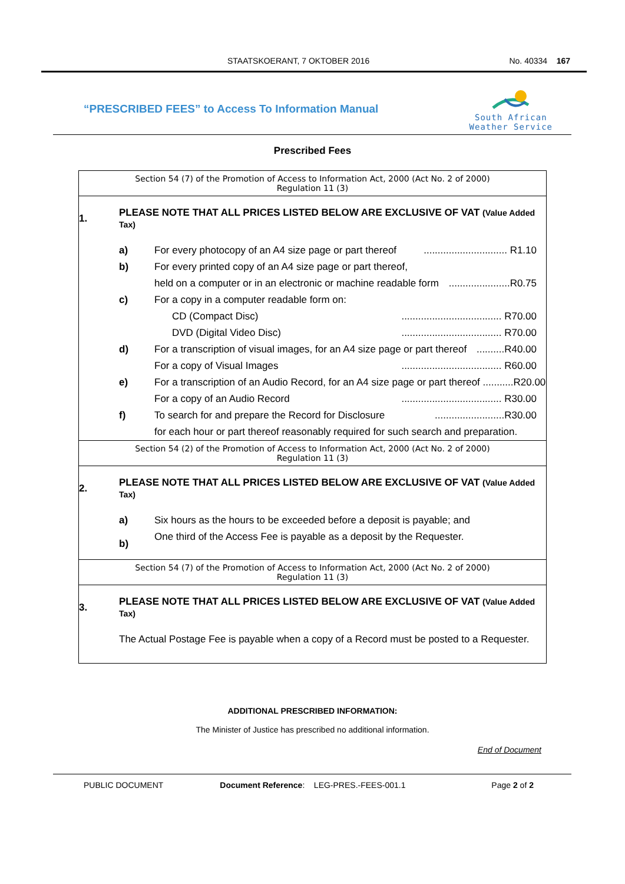STAATSKOERANT, 7 OKTOBER 2016 No. 40334 167
“PRESCRIBED FEES” to Access To Information Manual
South African
Weather Service
Prescribed Fees
| Section 54 (7) of the Promotion of Access to Information Act, 2000 (Act No. 2 of 2000) Regulation 11 (3) | | |
| 1. | PLEASE NOTE THAT ALL PRICES LISTED BELOW ARE EXCLUSIVE OF VAT (Value Added Tax) | |
| | a) | For every photocopy of an A4 size page or part thereof .............................. R1.10 |
| | b) | For every printed copy of an A4 size page or part thereof, |
| | | held on a computer or in an electronic or machine readable form ......................R0.75 |
| | c) | For a copy in a computer readable form on: |
| | | CD (Compact Disc) .................................... R70.00 |
| | | DVD (Digital Video Disc) .................................... R70.00 |
| | d) | For a transcription of visual images, for an A4 size page or part thereof ..........R40.00 |
| | | For a copy of Visual Images .................................... R60.00 |
| | e) | For a transcription of an Audio Record, for an A4 size page or part thereof ...........R20.00 |
| | | For a copy of an Audio Record .................................... R30.00 |
| | f) | To search for and prepare the Record for Disclosure .........................R30.00 |
| | | for each hour or part thereof reasonably required for such search and preparation. |
| Section 54 (2) of the Promotion of Access to Information Act, 2000 (Act No. 2 of 2000) Regulation 11 (3) | | |
| 2. | PLEASE NOTE THAT ALL PRICES LISTED BELOW ARE EXCLUSIVE OF VAT (Value Added Tax) | |
| | a) | Six hours as the hours to be exceeded before a deposit is payable; and |
| | b) | One third of the Access Fee is payable as a deposit by the Requester. |
| Section 54 (7) of the Promotion of Access to Information Act, 2000 (Act No. 2 of 2000) Regulation 11 (3) | | |
| 3. | PLEASE NOTE THAT ALL PRICES LISTED BELOW ARE EXCLUSIVE OF VAT (Value Added Tax) | |
| | The Actual Postage Fee is payable when a copy of a Record must be posted to a Requester. | |
ADDITIONAL PRESCRIBED INFORMATION:
The Minister of Justice has prescribed no additional information.
End of Document
PUBLIC DOCUMENT Document Reference: LEG-PRES.-FEES-001.1 Page 2 of 2